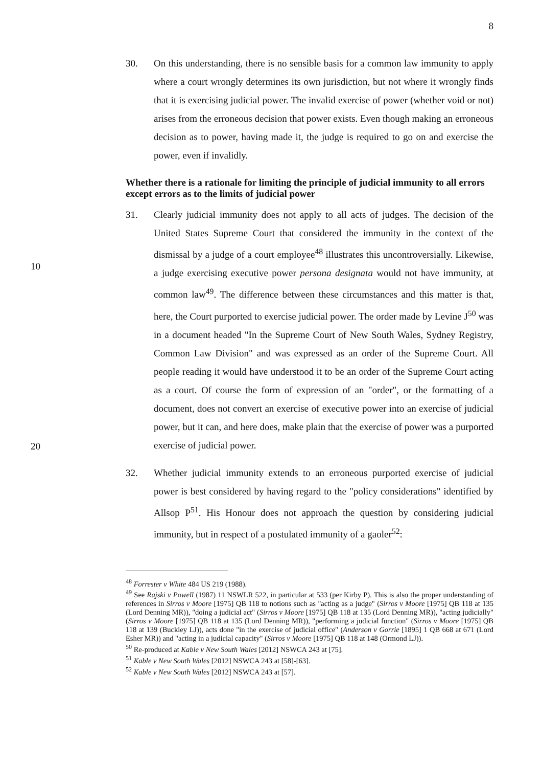8
30. On this understanding, there is no sensible basis for a common law immunity to apply where a court wrongly determines its own jurisdiction, but not where it wrongly finds that it is exercising judicial power. The invalid exercise of power (whether void or not) arises from the erroneous decision that power exists. Even though making an erroneous decision as to power, having made it, the judge is required to go on and exercise the power, even if invalidly.
Whether there is a rationale for limiting the principle of judicial immunity to all errors except errors as to the limits of judicial power
10
20
31. Clearly judicial immunity does not apply to all acts of judges. The decision of the United States Supreme Court that considered the immunity in the context of the dismissal by a judge of a court employee<sup>48</sup> illustrates this uncontroversially. Likewise, a judge exercising executive power persona designata would not have immunity, at common law<sup>49</sup>. The difference between these circumstances and this matter is that, here, the Court purported to exercise judicial power. The order made by Levine J<sup>50</sup> was in a document headed "In the Supreme Court of New South Wales, Sydney Registry, Common Law Division" and was expressed as an order of the Supreme Court. All people reading it would have understood it to be an order of the Supreme Court acting as a court. Of course the form of expression of an "order", or the formatting of a document, does not convert an exercise of executive power into an exercise of judicial power, but it can, and here does, make plain that the exercise of power was a purported exercise of judicial power.
32. Whether judicial immunity extends to an erroneous purported exercise of judicial power is best considered by having regard to the "policy considerations" identified by Allsop P<sup>51</sup>. His Honour does not approach the question by considering judicial immunity, but in respect of a postulated immunity of a gaoler<sup>52</sup>:
<sup>48</sup> Forrester v White 484 US 219 (1988).
<sup>49</sup> See Rajski v Powell (1987) 11 NSWLR 522, in particular at 533 (per Kirby P). This is also the proper understanding of references in Sirros v Moore [1975] QB 118 to notions such as "acting as a judge" (Sirros v Moore [1975] QB 118 at 135 (Lord Denning MR)), "doing a judicial act" (Sirros v Moore [1975] QB 118 at 135 (Lord Denning MR)), "acting judicially" (Sirros v Moore [1975] QB 118 at 135 (Lord Denning MR)), "performing a judicial function" (Sirros v Moore [1975] QB 118 at 139 (Buckley LJ)), acts done "in the exercise of judicial office" (Anderson v Gorrie [1895] 1 QB 668 at 671 (Lord Esher MR)) and "acting in a judicial capacity" (Sirros v Moore [1975] QB 118 at 148 (Ormond LJ)).
<sup>50</sup> Re-produced at Kable v New South Wales [2012] NSWCA 243 at [75].
<sup>51</sup> Kable v New South Wales [2012] NSWCA 243 at [58]-[63].
<sup>52</sup> Kable v New South Wales [2012] NSWCA 243 at [57].